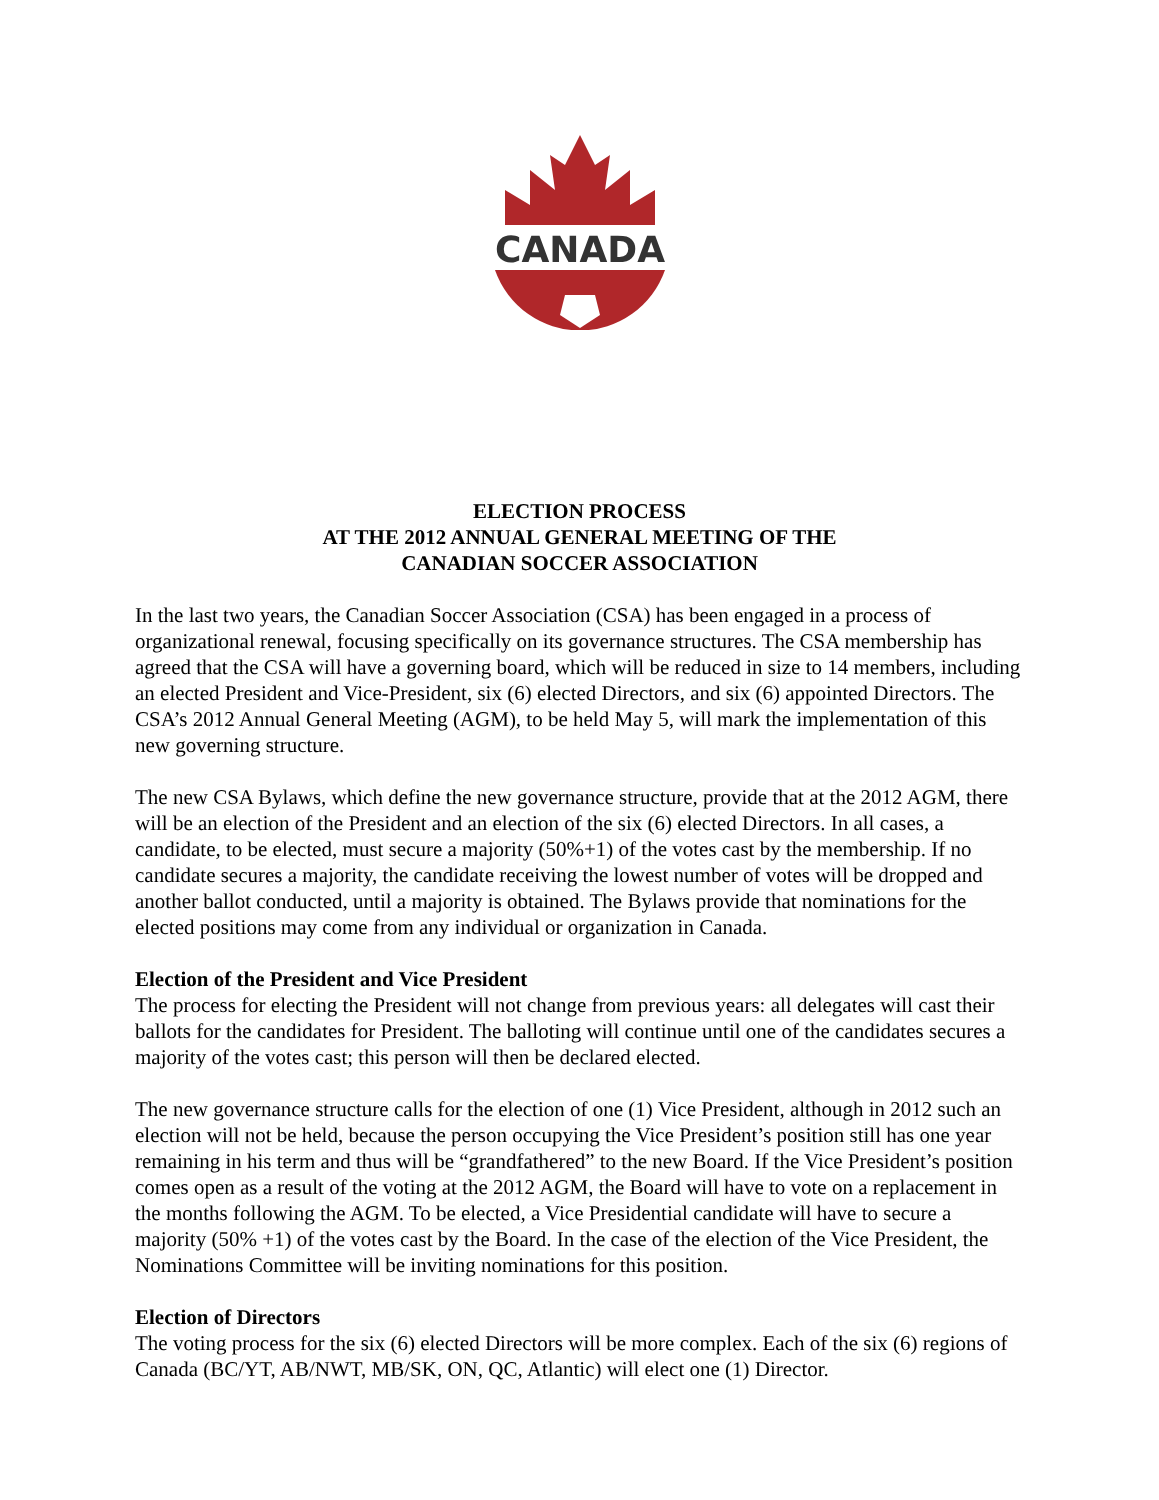CANADA
ELECTION PROCESS
AT THE 2012 ANNUAL GENERAL MEETING OF THE
CANADIAN SOCCER ASSOCIATION
In the last two years, the Canadian Soccer Association (CSA) has been engaged in a process of organizational renewal, focusing specifically on its governance structures. The CSA membership has agreed that the CSA will have a governing board, which will be reduced in size to 14 members, including an elected President and Vice-President, six (6) elected Directors, and six (6) appointed Directors. The CSA’s 2012 Annual General Meeting (AGM), to be held May 5, will mark the implementation of this new governing structure.
The new CSA Bylaws, which define the new governance structure, provide that at the 2012 AGM, there will be an election of the President and an election of the six (6) elected Directors. In all cases, a candidate, to be elected, must secure a majority (50%+1) of the votes cast by the membership. If no candidate secures a majority, the candidate receiving the lowest number of votes will be dropped and another ballot conducted, until a majority is obtained. The Bylaws provide that nominations for the elected positions may come from any individual or organization in Canada.
Election of the President and Vice President
The process for electing the President will not change from previous years: all delegates will cast their ballots for the candidates for President. The balloting will continue until one of the candidates secures a majority of the votes cast; this person will then be declared elected.
The new governance structure calls for the election of one (1) Vice President, although in 2012 such an election will not be held, because the person occupying the Vice President’s position still has one year remaining in his term and thus will be “grandfathered” to the new Board. If the Vice President’s position comes open as a result of the voting at the 2012 AGM, the Board will have to vote on a replacement in the months following the AGM. To be elected, a Vice Presidential candidate will have to secure a majority (50% +1) of the votes cast by the Board. In the case of the election of the Vice President, the Nominations Committee will be inviting nominations for this position.
Election of Directors
The voting process for the six (6) elected Directors will be more complex. Each of the six (6) regions of Canada (BC/YT, AB/NWT, MB/SK, ON, QC, Atlantic) will elect one (1) Director.